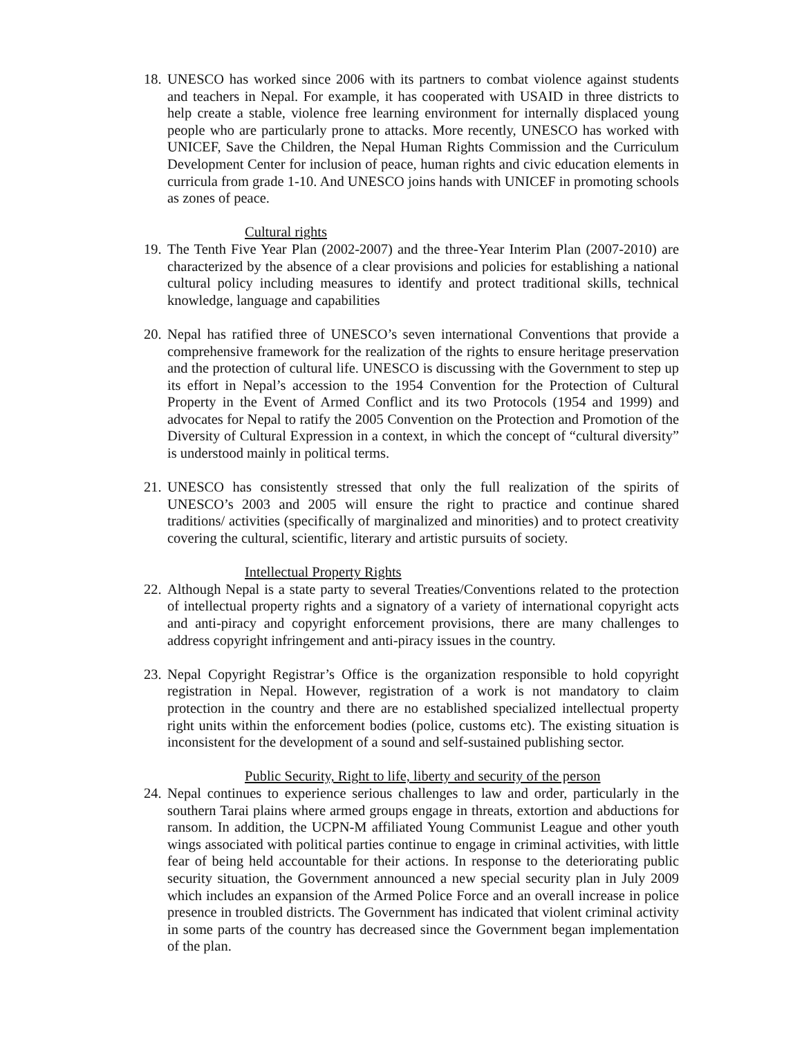18.
UNESCO has worked since 2006 with its partners to combat violence against students and teachers in Nepal. For example, it has cooperated with USAID in three districts to help create a stable, violence free learning environment for internally displaced young people who are particularly prone to attacks. More recently, UNESCO has worked with UNICEF, Save the Children, the Nepal Human Rights Commission and the Curriculum Development Center for inclusion of peace, human rights and civic education elements in curricula from grade 1-10. And UNESCO joins hands with UNICEF in promoting schools as zones of peace.
Cultural rights
19.
The Tenth Five Year Plan (2002-2007) and the three-Year Interim Plan (2007-2010) are characterized by the absence of a clear provisions and policies for establishing a national cultural policy including measures to identify and protect traditional skills, technical knowledge, language and capabilities
20.
Nepal has ratified three of UNESCO’s seven international Conventions that provide a comprehensive framework for the realization of the rights to ensure heritage preservation and the protection of cultural life. UNESCO is discussing with the Government to step up its effort in Nepal’s accession to the 1954 Convention for the Protection of Cultural Property in the Event of Armed Conflict and its two Protocols (1954 and 1999) and advocates for Nepal to ratify the 2005 Convention on the Protection and Promotion of the Diversity of Cultural Expression in a context, in which the concept of “cultural diversity” is understood mainly in political terms.
21.
UNESCO has consistently stressed that only the full realization of the spirits of UNESCO’s 2003 and 2005 will ensure the right to practice and continue shared traditions/ activities (specifically of marginalized and minorities) and to protect creativity covering the cultural, scientific, literary and artistic pursuits of society.
Intellectual Property Rights
22.
Although Nepal is a state party to several Treaties/Conventions related to the protection of intellectual property rights and a signatory of a variety of international copyright acts and anti-piracy and copyright enforcement provisions, there are many challenges to address copyright infringement and anti-piracy issues in the country.
23.
Nepal Copyright Registrar’s Office is the organization responsible to hold copyright registration in Nepal. However, registration of a work is not mandatory to claim protection in the country and there are no established specialized intellectual property right units within the enforcement bodies (police, customs etc). The existing situation is inconsistent for the development of a sound and self-sustained publishing sector.
Public Security, Right to life, liberty and security of the person
24.
Nepal continues to experience serious challenges to law and order, particularly in the southern Tarai plains where armed groups engage in threats, extortion and abductions for ransom. In addition, the UCPN-M affiliated Young Communist League and other youth wings associated with political parties continue to engage in criminal activities, with little fear of being held accountable for their actions. In response to the deteriorating public security situation, the Government announced a new special security plan in July 2009 which includes an expansion of the Armed Police Force and an overall increase in police presence in troubled districts. The Government has indicated that violent criminal activity in some parts of the country has decreased since the Government began implementation of the plan.